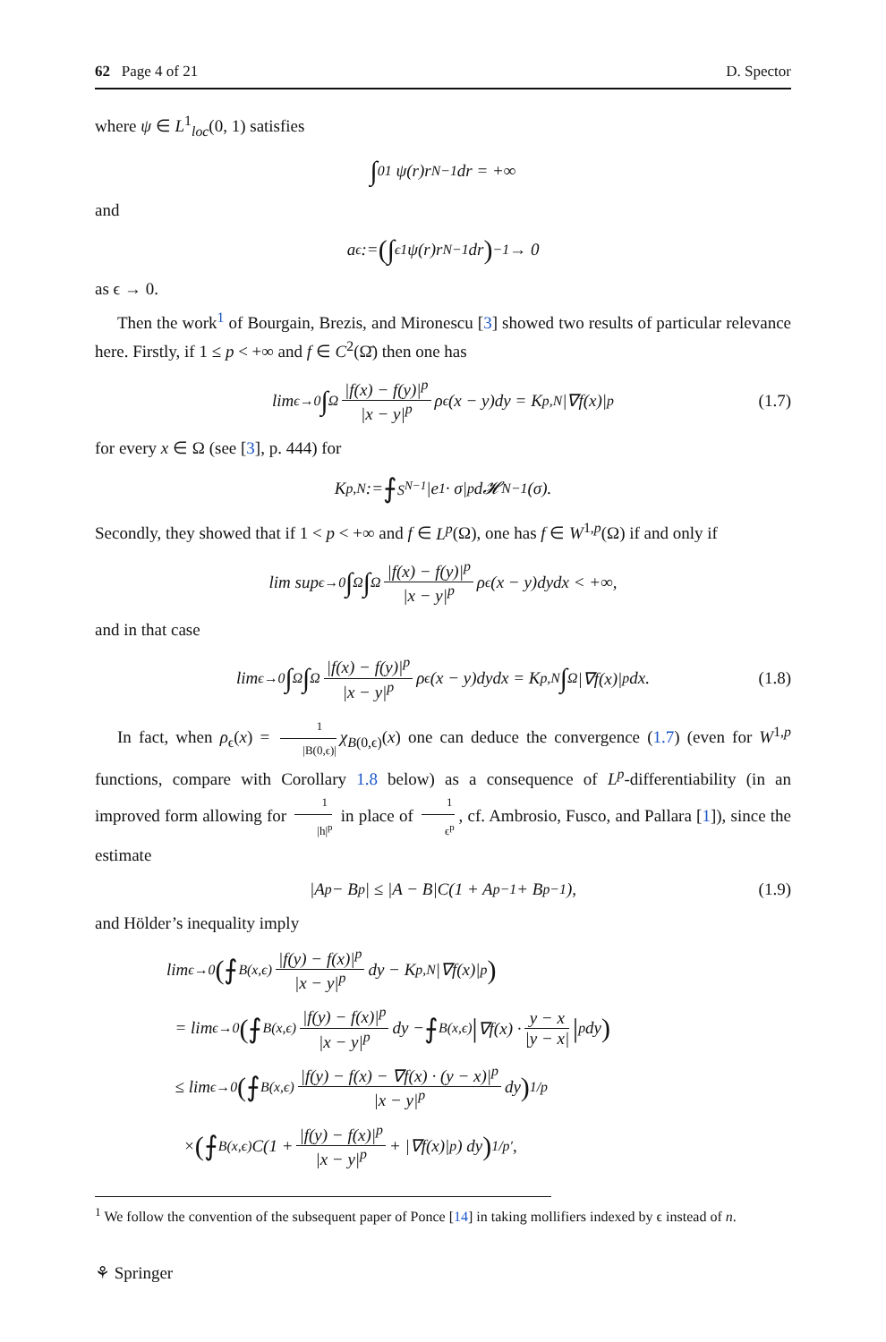62 Page 4 of 21 D. Spector
where ψ ∈ L<sup>1</sup><sub>loc</sub>(0, 1) satisfies
∫<sub>0</sub><sup>1</sup> ψ(r)r<sup>N−1</sup> dr = +∞
and
a<sub>ϵ</sub> := (∫<sub>ϵ</sub><sup>1</sup> ψ(r)r<sup>N−1</sup> dr)<sup>−1</sup> → 0
as ϵ → 0.
Then the work<sup>1</sup> of Bourgain, Brezis, and Mironescu [3] showed two results of particular relevance here. Firstly, if 1 ≤ p < +∞ and f ∈ C<sup>2</sup>(Ω̄) then one has
lim<sub>ϵ→0</sub> ∫<sub>Ω</sub> |f(x) − f(y)|<sup>p</sup> |x − y|<sup>p</sup> ρ<sub>ϵ</sub>(x − y)dy = K<sub>p,N</sub>|∇f(x)|<sup>p</sup> (1.7)
for every x ∈ Ω (see [3], p. 444) for
K<sub>p,N</sub> := ⨍<sub>S<sup>N−1</sup></sub> |e<sub>1</sub> · σ|<sup>p</sup> d𝓗<sup>N−1</sup>(σ).
Secondly, they showed that if 1 < p < +∞ and f ∈ L<sup>p</sup>(Ω), one has f ∈ W<sup>1,p</sup>(Ω) if and only if
lim sup<sub>ϵ→0</sub> ∫<sub>Ω</sub> ∫<sub>Ω</sub> |f(x) − f(y)|<sup>p</sup> |x − y|<sup>p</sup> ρ<sub>ϵ</sub>(x − y)dydx < +∞,
and in that case
lim<sub>ϵ→0</sub> ∫<sub>Ω</sub> ∫<sub>Ω</sub> |f(x) − f(y)|<sup>p</sup> |x − y|<sup>p</sup> ρ<sub>ϵ</sub>(x − y)dydx = K<sub>p,N</sub> ∫<sub>Ω</sub> |∇f(x)|<sup>p</sup> dx. (1.8)
In fact, when ρ<sub>ϵ</sub>(x) = 1 |B(0,ϵ)| χ<sub>B(0,ϵ)</sub>(x) one can deduce the convergence (1.7) (even for W<sup>1,p</sup> functions, compare with Corollary 1.8 below) as a consequence of L<sup>p</sup>-differentiability (in an improved form allowing for 1 |h|<sup>p</sup> in place of 1 ϵ<sup>p</sup>, cf. Ambrosio, Fusco, and Pallara [1]), since the estimate
|A<sup>p</sup> − B<sup>p</sup>| ≤ |A − B|C(1 + A<sup>p−1</sup> + B<sup>p−1</sup>), (1.9)
and Hölder’s inequality imply
lim<sub>ϵ→0</sub> (⨍<sub>B(x,ϵ)</sub> |f(y) − f(x)|<sup>p</sup> |x − y|<sup>p</sup> dy − K<sub>p,N</sub>|∇f(x)|<sup>p</sup>)
= lim<sub>ϵ→0</sub> (⨍<sub>B(x,ϵ)</sub> |f(y) − f(x)|<sup>p</sup> |x − y|<sup>p</sup> dy − ⨍<sub>B(x,ϵ)</sub> | ∇f(x) · y − x |y − x| |<sup>p</sup> dy)
≤ lim<sub>ϵ→0</sub> (⨍<sub>B(x,ϵ)</sub> |f(y) − f(x) − ∇f(x) · (y − x)|<sup>p</sup> |x − y|<sup>p</sup> dy)<sup>1/p</sup>
× (⨍<sub>B(x,ϵ)</sub> C(1 + |f(y) − f(x)|<sup>p</sup> |x − y|<sup>p</sup> + |∇f(x)|<sup>p</sup>) dy)<sup>1/p′</sup>,
<sup>1</sup> We follow the convention of the subsequent paper of Ponce [14] in taking mollifiers indexed by ϵ instead of n.
⚘ Springer